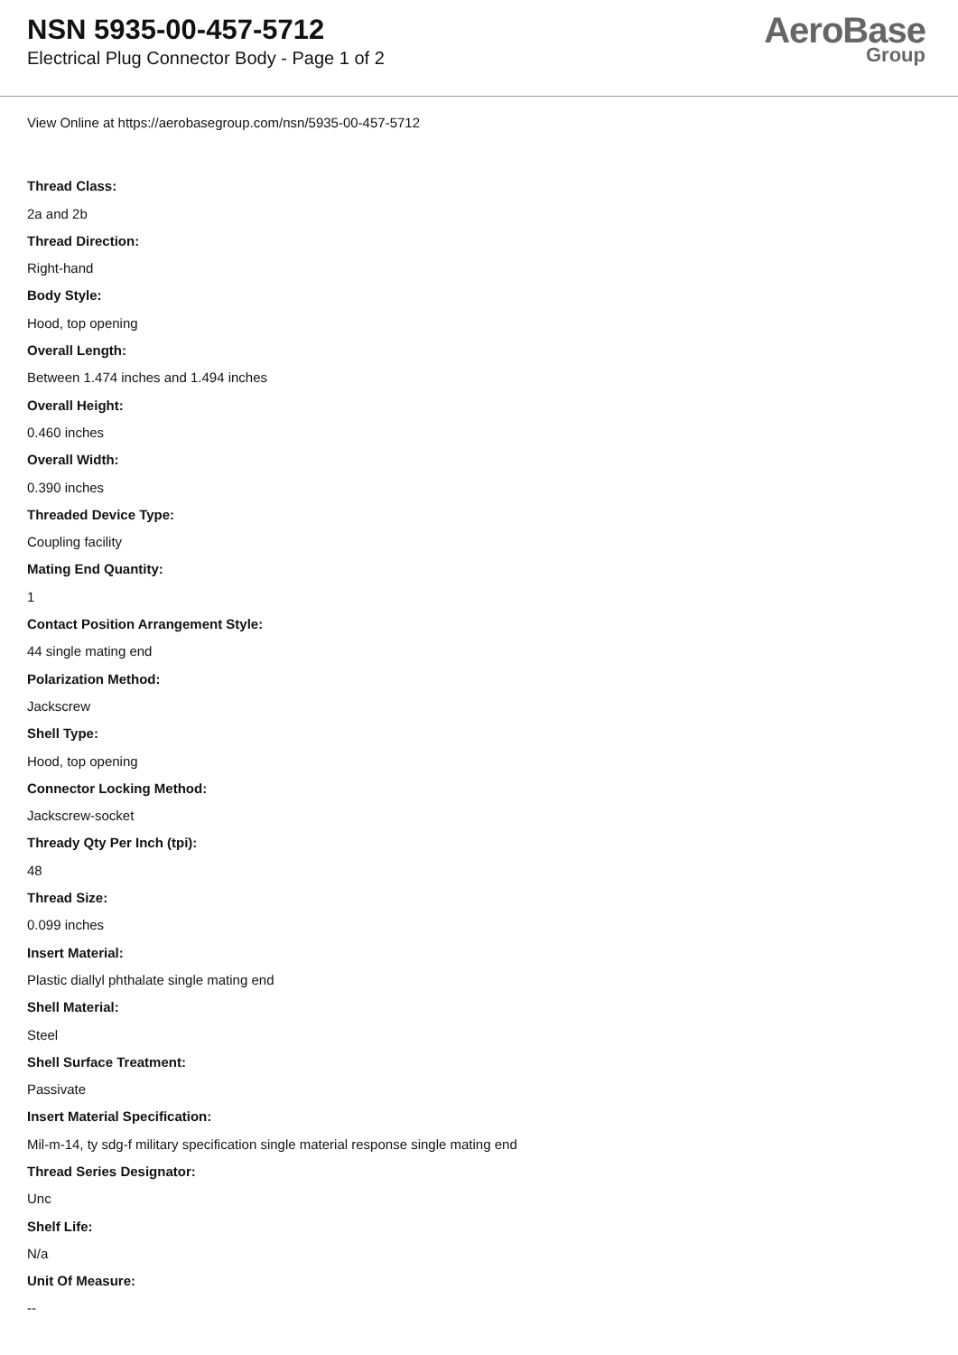NSN 5935-00-457-5712
Electrical Plug Connector Body - Page 1 of 2
AeroBase
Group
View Online at https://aerobasegroup.com/nsn/5935-00-457-5712
Thread Class:
2a and 2b
Thread Direction:
Right-hand
Body Style:
Hood, top opening
Overall Length:
Between 1.474 inches and 1.494 inches
Overall Height:
0.460 inches
Overall Width:
0.390 inches
Threaded Device Type:
Coupling facility
Mating End Quantity:
1
Contact Position Arrangement Style:
44 single mating end
Polarization Method:
Jackscrew
Shell Type:
Hood, top opening
Connector Locking Method:
Jackscrew-socket
Thready Qty Per Inch (tpi):
48
Thread Size:
0.099 inches
Insert Material:
Plastic diallyl phthalate single mating end
Shell Material:
Steel
Shell Surface Treatment:
Passivate
Insert Material Specification:
Mil-m-14, ty sdg-f military specification single material response single mating end
Thread Series Designator:
Unc
Shelf Life:
N/a
Unit Of Measure:
--